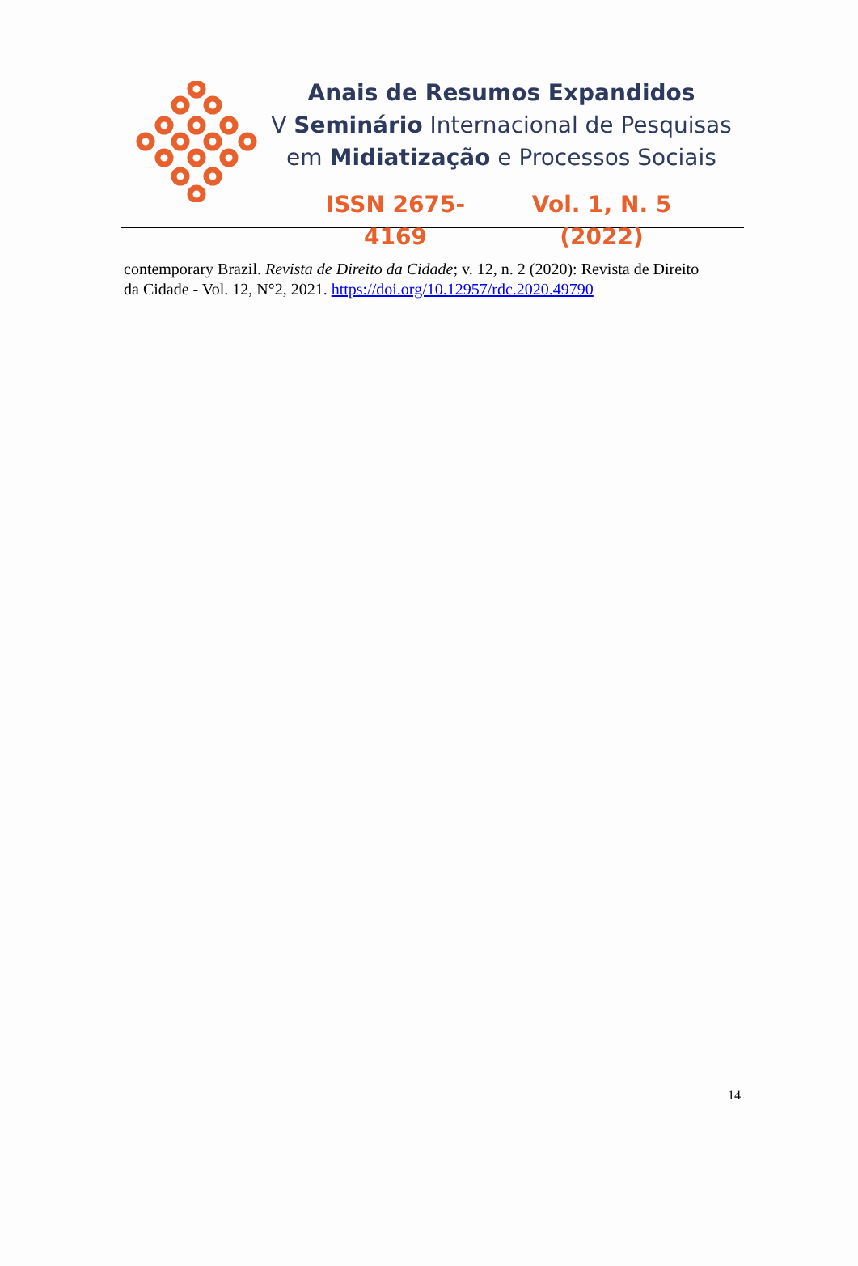Anais de Resumos Expandidos
V Seminário Internacional de Pesquisas
em Midiatização e Processos Sociais
ISSN 2675-4169 Vol. 1, N. 5 (2022)
contemporary Brazil. Revista de Direito da Cidade; v. 12, n. 2 (2020): Revista de Direito da Cidade - Vol. 12, N°2, 2021. https://doi.org/10.12957/rdc.2020.49790
14